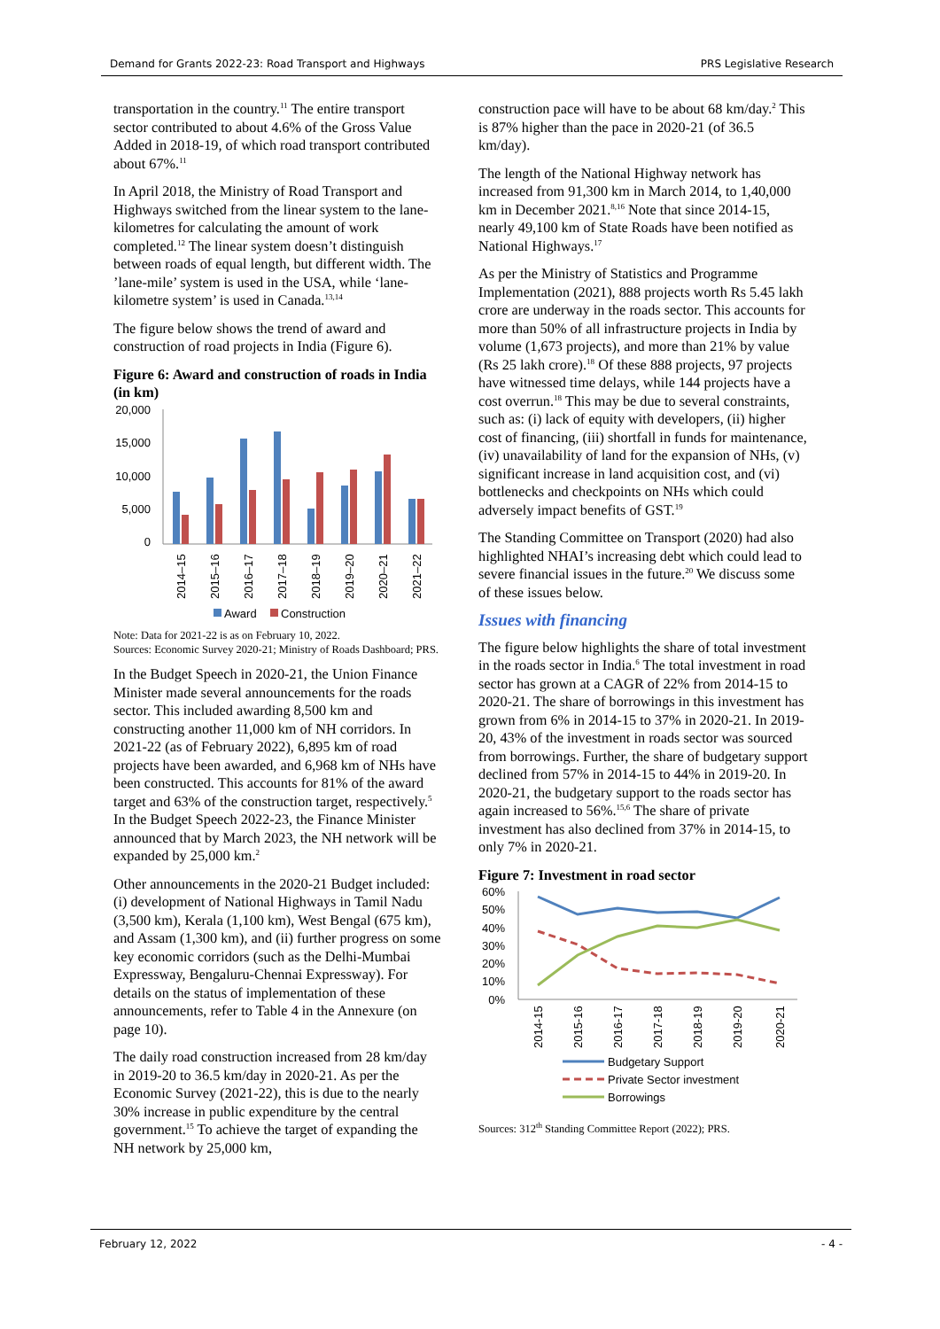Demand for Grants 2022-23: Road Transport and Highways PRS Legislative Research
transportation in the country.<sup>11</sup> The entire transport sector contributed to about 4.6% of the Gross Value Added in 2018-19, of which road transport contributed about 67%.<sup>11</sup>
In April 2018, the Ministry of Road Transport and Highways switched from the linear system to the lane-kilometres for calculating the amount of work completed.<sup>12</sup> The linear system doesn’t distinguish between roads of equal length, but different width. The ’lane-mile’ system is used in the USA, while ‘lane-kilometre system’ is used in Canada.<sup>13,14</sup>
The figure below shows the trend of award and construction of road projects in India (Figure 6).
Figure 6: Award and construction of roads in India (in km)
20,000
15,000
10,000
5,000
0
2014–15
2015–16
2016–17
2017–18
2018–19
2019–20
2020–21
2021–22
Award
Construction
Note: Data for 2021-22 is as on February 10, 2022.
Sources: Economic Survey 2020-21; Ministry of Roads Dashboard; PRS.
In the Budget Speech in 2020-21, the Union Finance Minister made several announcements for the roads sector. This included awarding 8,500 km and constructing another 11,000 km of NH corridors. In 2021-22 (as of February 2022), 6,895 km of road projects have been awarded, and 6,968 km of NHs have been constructed. This accounts for 81% of the award target and 63% of the construction target, respectively.<sup>5</sup> In the Budget Speech 2022-23, the Finance Minister announced that by March 2023, the NH network will be expanded by 25,000 km.<sup>2</sup>
Other announcements in the 2020-21 Budget included: (i) development of National Highways in Tamil Nadu (3,500 km), Kerala (1,100 km), West Bengal (675 km), and Assam (1,300 km), and (ii) further progress on some key economic corridors (such as the Delhi-Mumbai Expressway, Bengaluru-Chennai Expressway). For details on the status of implementation of these announcements, refer to Table 4 in the Annexure (on page 10).
The daily road construction increased from 28 km/day in 2019-20 to 36.5 km/day in 2020-21. As per the Economic Survey (2021-22), this is due to the nearly 30% increase in public expenditure by the central government.<sup>15</sup> To achieve the target of expanding the NH network by 25,000 km,
construction pace will have to be about 68 km/day.<sup>2</sup> This is 87% higher than the pace in 2020-21 (of 36.5 km/day).
The length of the National Highway network has increased from 91,300 km in March 2014, to 1,40,000 km in December 2021.<sup>8,16</sup> Note that since 2014-15, nearly 49,100 km of State Roads have been notified as National Highways.<sup>17</sup>
As per the Ministry of Statistics and Programme Implementation (2021), 888 projects worth Rs 5.45 lakh crore are underway in the roads sector. This accounts for more than 50% of all infrastructure projects in India by volume (1,673 projects), and more than 21% by value (Rs 25 lakh crore).<sup>18</sup> Of these 888 projects, 97 projects have witnessed time delays, while 144 projects have a cost overrun.<sup>18</sup> This may be due to several constraints, such as: (i) lack of equity with developers, (ii) higher cost of financing, (iii) shortfall in funds for maintenance, (iv) unavailability of land for the expansion of NHs, (v) significant increase in land acquisition cost, and (vi) bottlenecks and checkpoints on NHs which could adversely impact benefits of GST.<sup>19</sup>
The Standing Committee on Transport (2020) had also highlighted NHAI’s increasing debt which could lead to severe financial issues in the future.<sup>20</sup> We discuss some of these issues below.
Issues with financing
The figure below highlights the share of total investment in the roads sector in India.<sup>6</sup> The total investment in road sector has grown at a CAGR of 22% from 2014-15 to 2020-21. The share of borrowings in this investment has grown from 6% in 2014-15 to 37% in 2020-21. In 2019-20, 43% of the investment in roads sector was sourced from borrowings. Further, the share of budgetary support declined from 57% in 2014-15 to 44% in 2019-20. In 2020-21, the budgetary support to the roads sector has again increased to 56%.<sup>15,6</sup> The share of private investment has also declined from 37% in 2014-15, to only 7% in 2020-21.
Figure 7: Investment in road sector
60%
50%
40%
30%
20%
10%
0%
2014-15
2015-16
2016-17
2017-18
2018-19
2019-20
2020-21
Budgetary Support
Private Sector investment
Borrowings
Sources: 312<sup>th</sup> Standing Committee Report (2022); PRS.
February 12, 2022 - 4 -